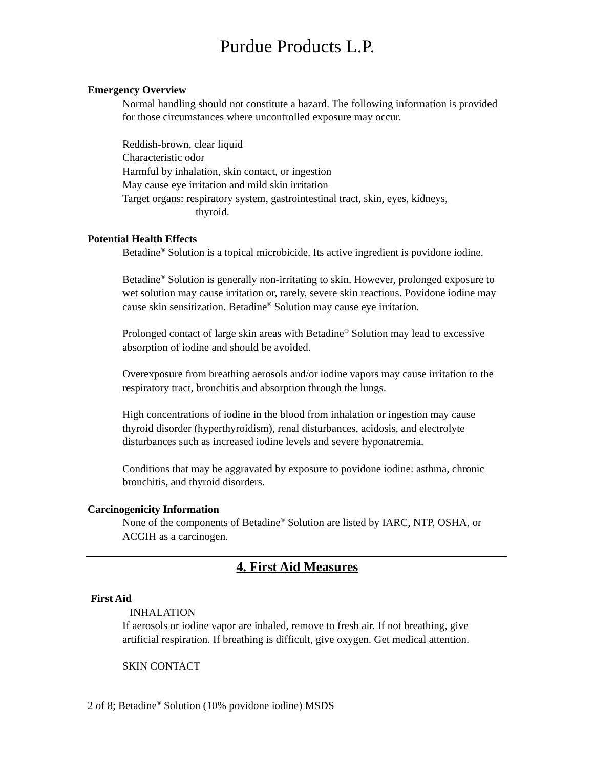Purdue Products L.P.
Emergency Overview
Normal handling should not constitute a hazard. The following information is provided for those circumstances where uncontrolled exposure may occur.
Reddish-brown, clear liquid
Characteristic odor
Harmful by inhalation, skin contact, or ingestion
May cause eye irritation and mild skin irritation
Target organs: respiratory system, gastrointestinal tract, skin, eyes, kidneys,
thyroid.
Potential Health Effects
Betadine<sup>®</sup> Solution is a topical microbicide. Its active ingredient is povidone iodine.
Betadine<sup>®</sup> Solution is generally non-irritating to skin. However, prolonged exposure to wet solution may cause irritation or, rarely, severe skin reactions. Povidone iodine may cause skin sensitization. Betadine<sup>®</sup> Solution may cause eye irritation.
Prolonged contact of large skin areas with Betadine<sup>®</sup> Solution may lead to excessive absorption of iodine and should be avoided.
Overexposure from breathing aerosols and/or iodine vapors may cause irritation to the respiratory tract, bronchitis and absorption through the lungs.
High concentrations of iodine in the blood from inhalation or ingestion may cause thyroid disorder (hyperthyroidism), renal disturbances, acidosis, and electrolyte disturbances such as increased iodine levels and severe hyponatremia.
Conditions that may be aggravated by exposure to povidone iodine: asthma, chronic bronchitis, and thyroid disorders.
Carcinogenicity Information
None of the components of Betadine<sup>®</sup> Solution are listed by IARC, NTP, OSHA, or ACGIH as a carcinogen.
4. First Aid Measures
First Aid
INHALATION
If aerosols or iodine vapor are inhaled, remove to fresh air. If not breathing, give artificial respiration. If breathing is difficult, give oxygen. Get medical attention.
SKIN CONTACT
2 of 8; Betadine<sup>®</sup> Solution (10% povidone iodine) MSDS